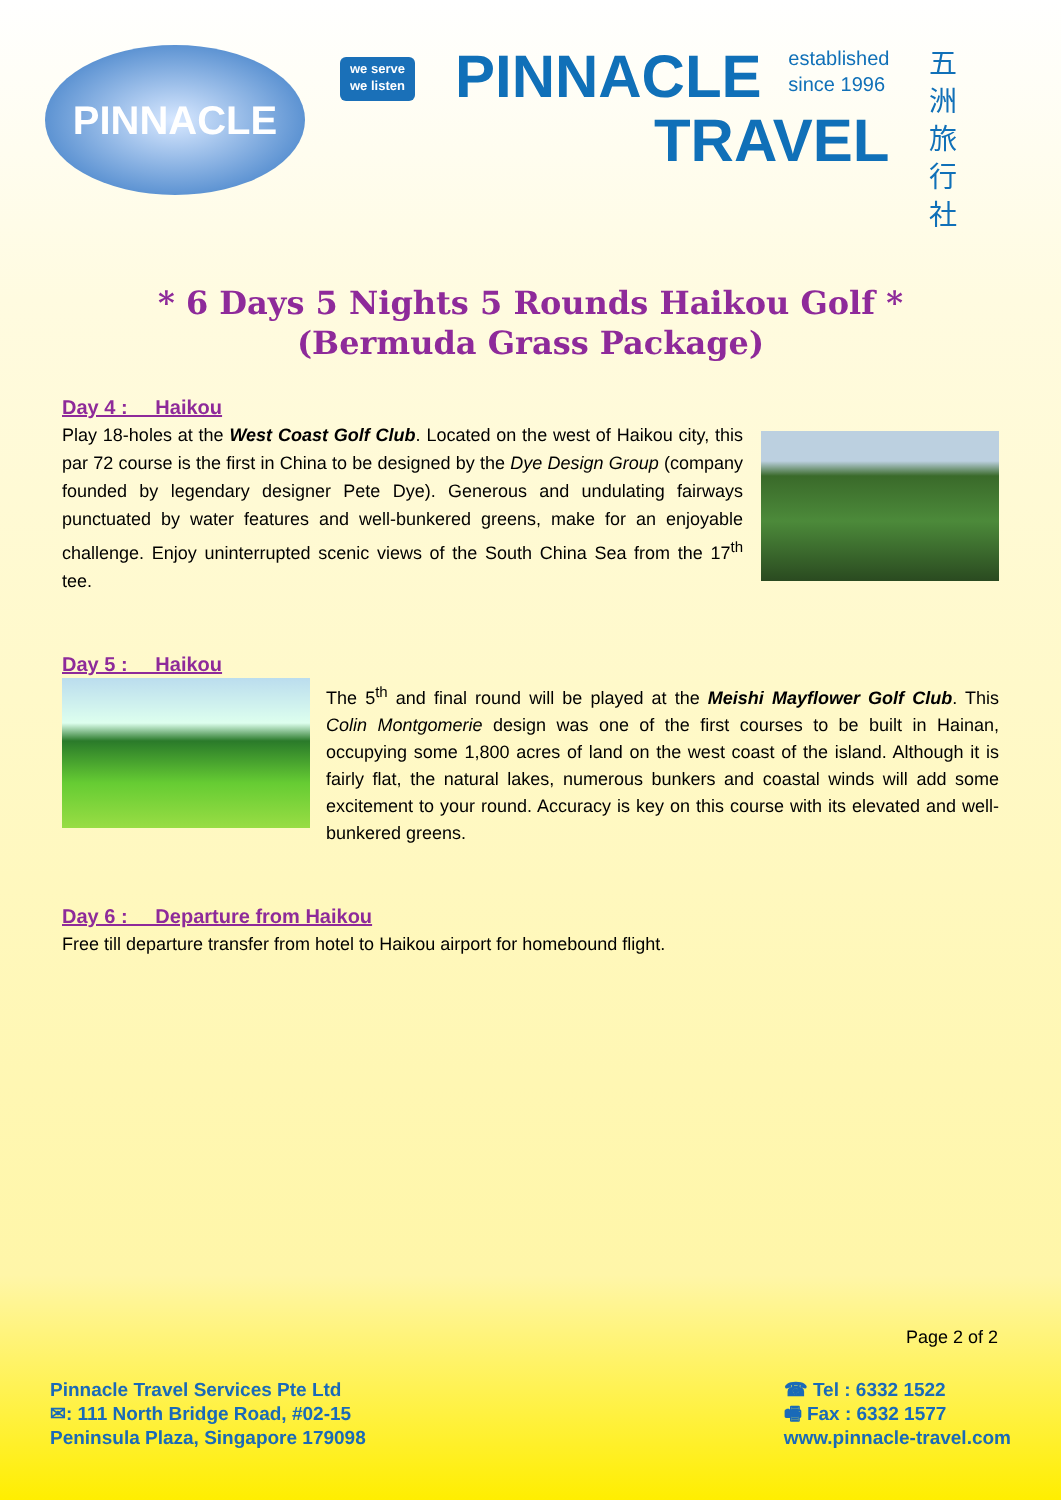PINNACLE
we serve
we listen
PINNACLE established
since 1996
TRAVEL
五洲旅行社
* 6 Days 5 Nights 5 Rounds Haikou Golf *
(Bermuda Grass Package)
Day 4 : Haikou
Play 18-holes at the West Coast Golf Club. Located on the west of Haikou city, this par 72 course is the first in China to be designed by the Dye Design Group (company founded by legendary designer Pete Dye). Generous and undulating fairways punctuated by water features and well-bunkered greens, make for an enjoyable challenge. Enjoy uninterrupted scenic views of the South China Sea from the 17<sup>th</sup> tee.
Day 5 : Haikou
The 5<sup>th</sup> and final round will be played at the Meishi Mayflower Golf Club. This Colin Montgomerie design was one of the first courses to be built in Hainan, occupying some 1,800 acres of land on the west coast of the island. Although it is fairly flat, the natural lakes, numerous bunkers and coastal winds will add some excitement to your round. Accuracy is key on this course with its elevated and well-bunkered greens.
Day 6 : Departure from Haikou
Free till departure transfer from hotel to Haikou airport for homebound flight.
Page 2 of 2
Pinnacle Travel Services Pte Ltd
✉: 111 North Bridge Road, #02-15
Peninsula Plaza, Singapore 179098
☎ Tel : 6332 1522
🖷 Fax : 6332 1577
www.pinnacle-travel.com